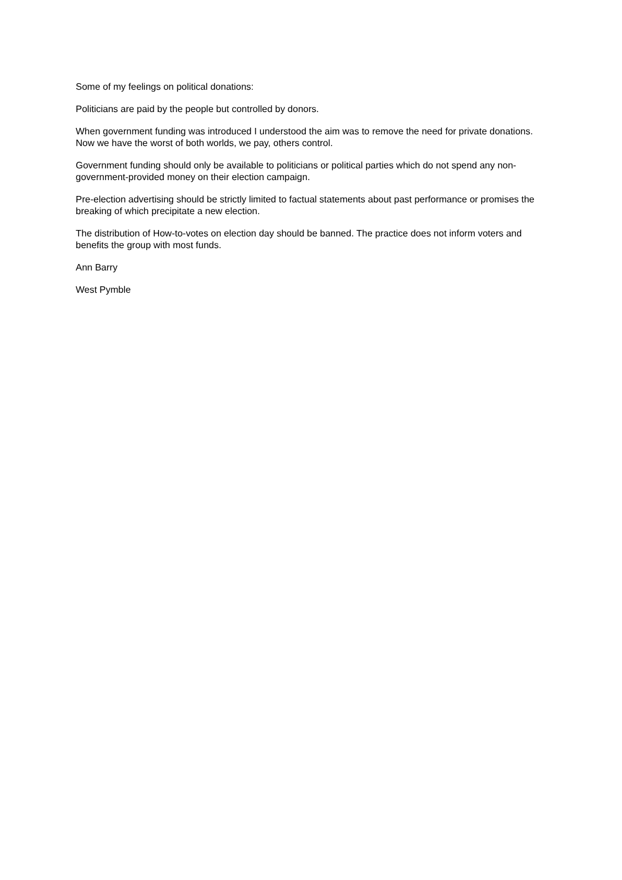Some of my feelings on political donations:
Politicians are paid by the people but controlled by donors.
When government funding was introduced I understood the aim was to remove the need for private donations. Now we have the worst of both worlds, we pay, others control.
Government funding should only be available to politicians or political parties which do not spend any non-government-provided money on their election campaign.
Pre-election advertising should be strictly limited to factual statements about past performance or promises the breaking of which precipitate a new election.
The distribution of How-to-votes on election day should be banned. The practice does not inform voters and benefits the group with most funds.
Ann Barry
West Pymble